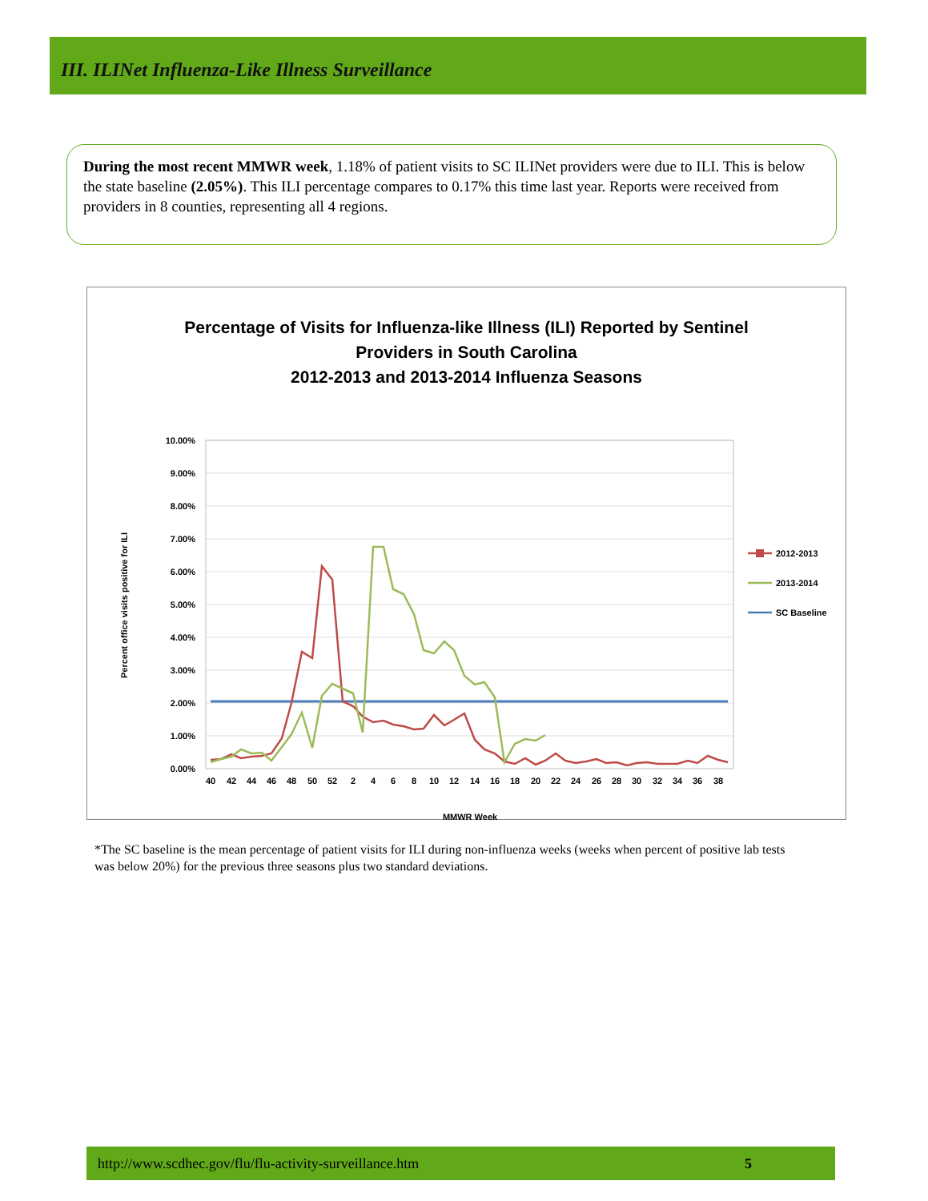III. ILINet Influenza-Like Illness Surveillance
During the most recent MMWR week, 1.18% of patient visits to SC ILINet providers were due to ILI. This is below the state baseline (2.05%). This ILI percentage compares to 0.17% this time last year. Reports were received from providers in 8 counties, representing all 4 regions.
Percentage of Visits for Influenza-like Illness (ILI) Reported by Sentinel
Providers in South Carolina
2012-2013 and 2013-2014 Influenza Seasons
Percent office visits positive for ILI
10.00%
9.00%
8.00%
7.00%
6.00%
5.00%
4.00%
3.00%
2.00%
1.00%
0.00%
40
42
44
46
48
50
52
2
4
6
8
10
12
14
16
18
20
22
24
26
28
30
32
34
36
38
MMWR Week
2012-2013
2013-2014
SC Baseline
*The SC baseline is the mean percentage of patient visits for ILI during non-influenza weeks (weeks when percent of positive lab tests was below 20%) for the previous three seasons plus two standard deviations.
http://www.scdhec.gov/flu/flu-activity-surveillance.htm 5